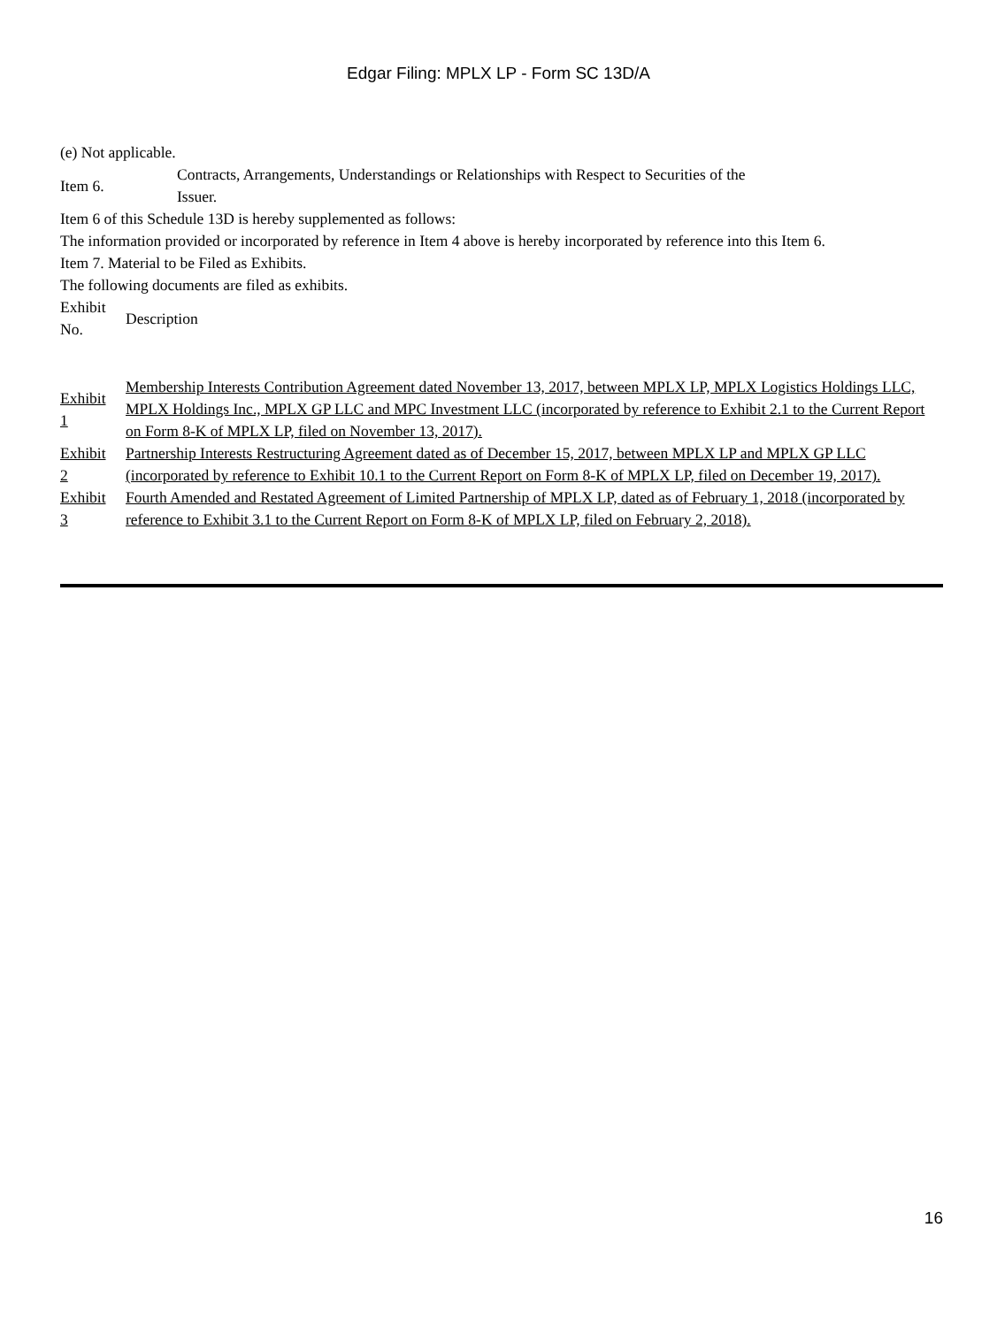Edgar Filing: MPLX LP - Form SC 13D/A
(e) Not applicable.
| Item 6. | Contracts, Arrangements, Understandings or Relationships with Respect to Securities of the Issuer. |
Item 6 of this Schedule 13D is hereby supplemented as follows:
The information provided or incorporated by reference in Item 4 above is hereby incorporated by reference into this Item 6.
Item 7. Material to be Filed as Exhibits.
The following documents are filed as exhibits.
| Exhibit No. | Description |
| Exhibit 1 | Membership Interests Contribution Agreement dated November 13, 2017, between MPLX LP, MPLX Logistics Holdings LLC, MPLX Holdings Inc., MPLX GP LLC and MPC Investment LLC (incorporated by reference to Exhibit 2.1 to the Current Report on Form 8-K of MPLX LP, filed on November 13, 2017). |
| Exhibit 2 | Partnership Interests Restructuring Agreement dated as of December 15, 2017, between MPLX LP and MPLX GP LLC (incorporated by reference to Exhibit 10.1 to the Current Report on Form 8-K of MPLX LP, filed on December 19, 2017). |
| Exhibit 3 | Fourth Amended and Restated Agreement of Limited Partnership of MPLX LP, dated as of February 1, 2018 (incorporated by reference to Exhibit 3.1 to the Current Report on Form 8-K of MPLX LP, filed on February 2, 2018). |
16